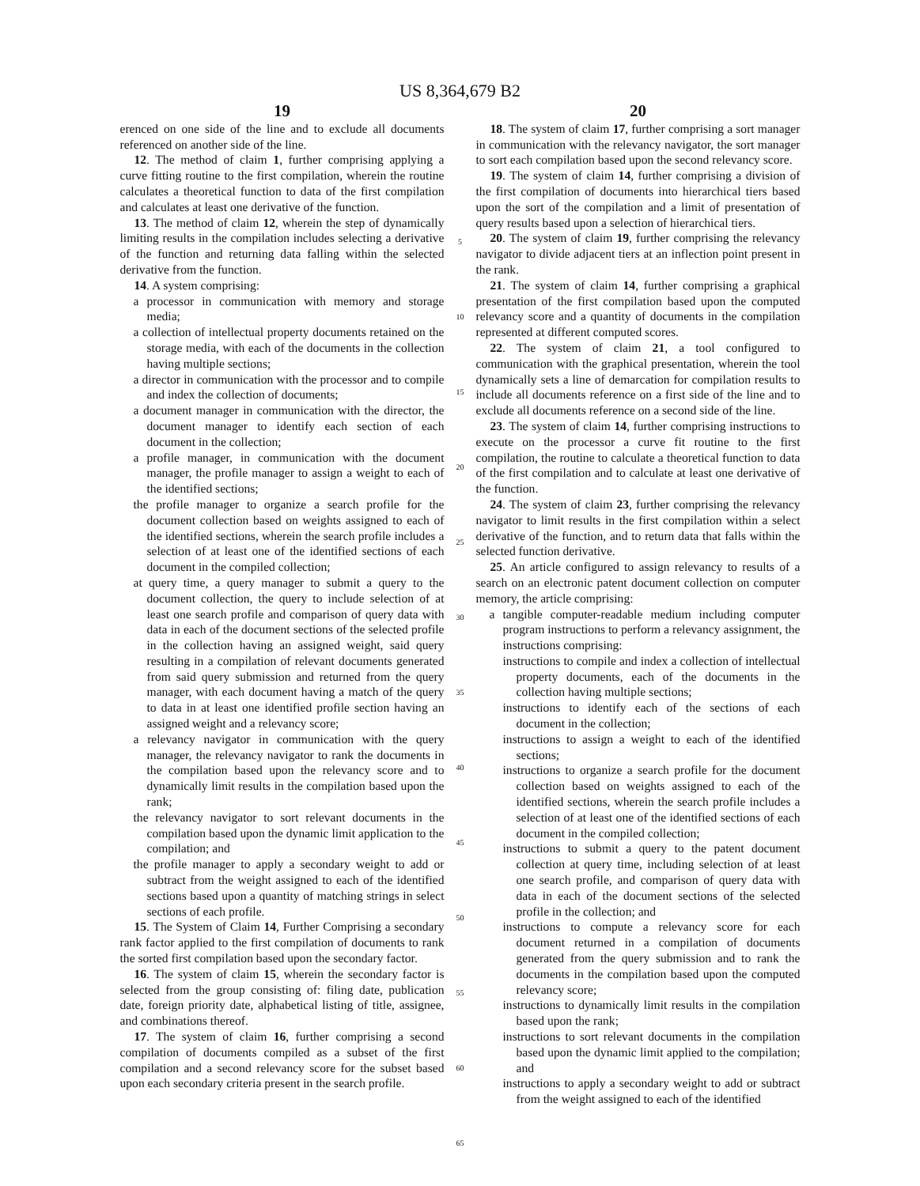US 8,364,679 B2
19
erenced on one side of the line and to exclude all documents referenced on another side of the line.
12. The method of claim 1, further comprising applying a curve fitting routine to the first compilation, wherein the routine calculates a theoretical function to data of the first compilation and calculates at least one derivative of the function.
13. The method of claim 12, wherein the step of dynamically limiting results in the compilation includes selecting a derivative of the function and returning data falling within the selected derivative from the function.
14. A system comprising:
a processor in communication with memory and storage media;
a collection of intellectual property documents retained on the storage media, with each of the documents in the collection having multiple sections;
a director in communication with the processor and to compile and index the collection of documents;
a document manager in communication with the director, the document manager to identify each section of each document in the collection;
a profile manager, in communication with the document manager, the profile manager to assign a weight to each of the identified sections;
the profile manager to organize a search profile for the document collection based on weights assigned to each of the identified sections, wherein the search profile includes a selection of at least one of the identified sections of each document in the compiled collection;
at query time, a query manager to submit a query to the document collection, the query to include selection of at least one search profile and comparison of query data with data in each of the document sections of the selected profile in the collection having an assigned weight, said query resulting in a compilation of relevant documents generated from said query submission and returned from the query manager, with each document having a match of the query to data in at least one identified profile section having an assigned weight and a relevancy score;
a relevancy navigator in communication with the query manager, the relevancy navigator to rank the documents in the compilation based upon the relevancy score and to dynamically limit results in the compilation based upon the rank;
the relevancy navigator to sort relevant documents in the compilation based upon the dynamic limit application to the compilation; and
the profile manager to apply a secondary weight to add or subtract from the weight assigned to each of the identified sections based upon a quantity of matching strings in select sections of each profile.
15. The System of Claim 14, Further Comprising a secondary rank factor applied to the first compilation of documents to rank the sorted first compilation based upon the secondary factor.
16. The system of claim 15, wherein the secondary factor is selected from the group consisting of: filing date, publication date, foreign priority date, alphabetical listing of title, assignee, and combinations thereof.
17. The system of claim 16, further comprising a second compilation of documents compiled as a subset of the first compilation and a second relevancy score for the subset based upon each secondary criteria present in the search profile.
5
10
15
20
25
30
35
40
45
50
55
60
65
20
18. The system of claim 17, further comprising a sort manager in communication with the relevancy navigator, the sort manager to sort each compilation based upon the second relevancy score.
19. The system of claim 14, further comprising a division of the first compilation of documents into hierarchical tiers based upon the sort of the compilation and a limit of presentation of query results based upon a selection of hierarchical tiers.
20. The system of claim 19, further comprising the relevancy navigator to divide adjacent tiers at an inflection point present in the rank.
21. The system of claim 14, further comprising a graphical presentation of the first compilation based upon the computed relevancy score and a quantity of documents in the compilation represented at different computed scores.
22. The system of claim 21, a tool configured to communication with the graphical presentation, wherein the tool dynamically sets a line of demarcation for compilation results to include all documents reference on a first side of the line and to exclude all documents reference on a second side of the line.
23. The system of claim 14, further comprising instructions to execute on the processor a curve fit routine to the first compilation, the routine to calculate a theoretical function to data of the first compilation and to calculate at least one derivative of the function.
24. The system of claim 23, further comprising the relevancy navigator to limit results in the first compilation within a select derivative of the function, and to return data that falls within the selected function derivative.
25. An article configured to assign relevancy to results of a search on an electronic patent document collection on computer memory, the article comprising:
a tangible computer-readable medium including computer program instructions to perform a relevancy assignment, the instructions comprising:
instructions to compile and index a collection of intellectual property documents, each of the documents in the collection having multiple sections;
instructions to identify each of the sections of each document in the collection;
instructions to assign a weight to each of the identified sections;
instructions to organize a search profile for the document collection based on weights assigned to each of the identified sections, wherein the search profile includes a selection of at least one of the identified sections of each document in the compiled collection;
instructions to submit a query to the patent document collection at query time, including selection of at least one search profile, and comparison of query data with data in each of the document sections of the selected profile in the collection; and
instructions to compute a relevancy score for each document returned in a compilation of documents generated from the query submission and to rank the documents in the compilation based upon the computed relevancy score;
instructions to dynamically limit results in the compilation based upon the rank;
instructions to sort relevant documents in the compilation based upon the dynamic limit applied to the compilation; and
instructions to apply a secondary weight to add or subtract from the weight assigned to each of the identified